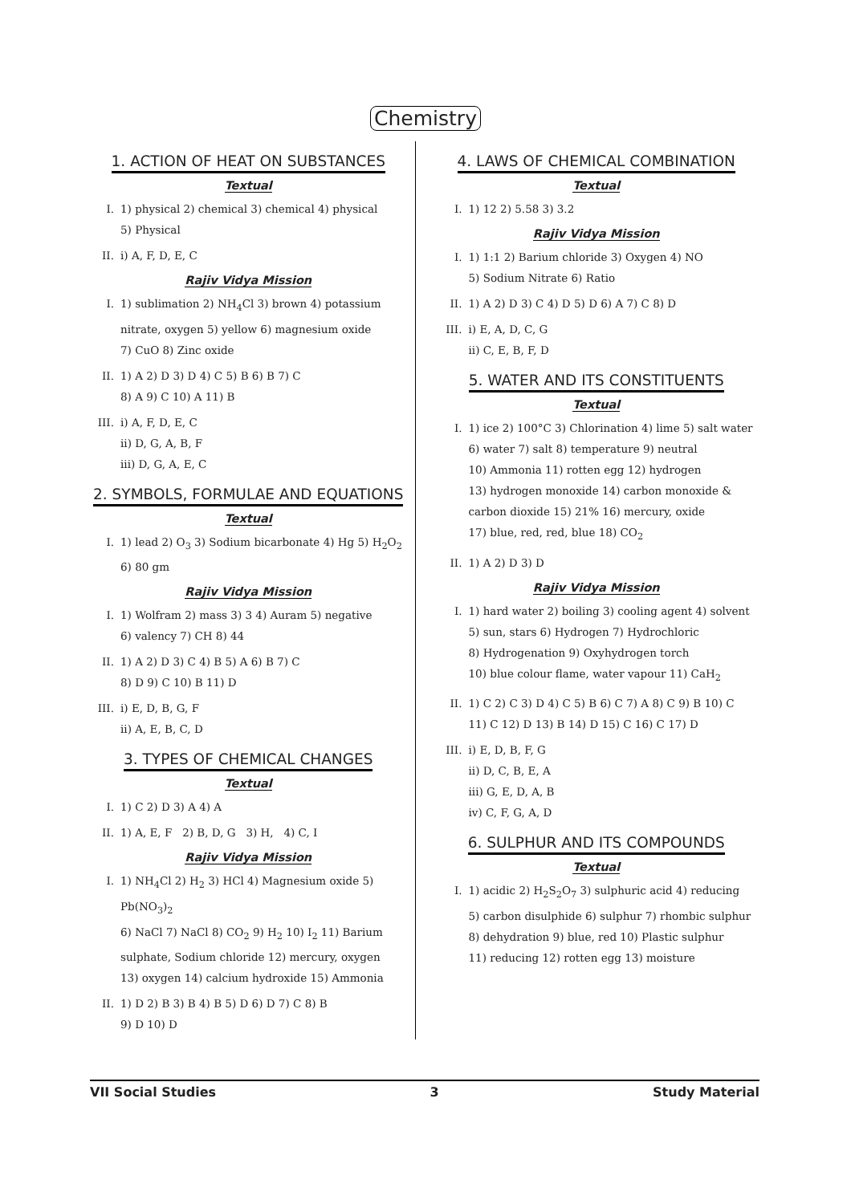Chemistry
1. ACTION OF HEAT ON SUBSTANCES
Textual
I. 1) physical 2) chemical 3) chemical 4) physical
5) Physical
II. i) A, F, D, E, C
Rajiv Vidya Mission
I. 1) sublimation 2) NH<sub>4</sub>Cl 3) brown 4) potassium nitrate, oxygen 5) yellow 6) magnesium oxide
7) CuO 8) Zinc oxide
II. 1) A 2) D 3) D 4) C 5) B 6) B 7) C
8) A 9) C 10) A 11) B
III.
i) A, F, D, E, C
ii) D, G, A, B, F
iii) D, G, A, E, C
2. SYMBOLS, FORMULAE AND EQUATIONS
Textual
I. 1) lead 2) O<sub>3</sub> 3) Sodium bicarbonate 4) Hg 5) H<sub>2</sub>O<sub>2</sub>
6) 80 gm
Rajiv Vidya Mission
I. 1) Wolfram 2) mass 3) 3 4) Auram 5) negative
6) valency 7) CH 8) 44
II. 1) A 2) D 3) C 4) B 5) A 6) B 7) C
8) D 9) C 10) B 11) D
III.
i) E, D, B, G, F
ii) A, E, B, C, D
3. TYPES OF CHEMICAL CHANGES
Textual
I. 1) C 2) D 3) A 4) A
II. 1) A, E, F 2) B, D, G 3) H, 4) C, I
Rajiv Vidya Mission
I. 1) NH<sub>4</sub>Cl 2) H<sub>2</sub> 3) HCl 4) Magnesium oxide 5) Pb(NO<sub>3</sub>)<sub>2</sub>
6) NaCl 7) NaCl 8) CO<sub>2</sub> 9) H<sub>2</sub> 10) I<sub>2</sub> 11) Barium sulphate, Sodium chloride 12) mercury, oxygen
13) oxygen 14) calcium hydroxide 15) Ammonia
II. 1) D 2) B 3) B 4) B 5) D 6) D 7) C 8) B
9) D 10) D
4. LAWS OF CHEMICAL COMBINATION
Textual
I. 1) 12 2) 5.58 3) 3.2
Rajiv Vidya Mission
I. 1) 1:1 2) Barium chloride 3) Oxygen 4) NO
5) Sodium Nitrate 6) Ratio
II. 1) A 2) D 3) C 4) D 5) D 6) A 7) C 8) D
III.
i) E, A, D, C, G
ii) C, E, B, F, D
5. WATER AND ITS CONSTITUENTS
Textual
I. 1) ice 2) 100°C 3) Chlorination 4) lime 5) salt water 6) water 7) salt 8) temperature 9) neutral
10) Ammonia 11) rotten egg 12) hydrogen
13) hydrogen monoxide 14) carbon monoxide & carbon dioxide 15) 21% 16) mercury, oxide
17) blue, red, red, blue 18) CO<sub>2</sub>
II. 1) A 2) D 3) D
Rajiv Vidya Mission
I. 1) hard water 2) boiling 3) cooling agent 4) solvent
5) sun, stars 6) Hydrogen 7) Hydrochloric
8) Hydrogenation 9) Oxyhydrogen torch
10) blue colour flame, water vapour 11) CaH<sub>2</sub>
II. 1) C 2) C 3) D 4) C 5) B 6) C 7) A 8) C 9) B 10) C
11) C 12) D 13) B 14) D 15) C 16) C 17) D
III.
i) E, D, B, F, G
ii) D, C, B, E, A
iii) G, E, D, A, B
iv) C, F, G, A, D
6. SULPHUR AND ITS COMPOUNDS
Textual
I. 1) acidic 2) H<sub>2</sub>S<sub>2</sub>O<sub>7</sub> 3) sulphuric acid 4) reducing
5) carbon disulphide 6) sulphur 7) rhombic sulphur
8) dehydration 9) blue, red 10) Plastic sulphur
11) reducing 12) rotten egg 13) moisture
VII Social Studies 3 Study Material